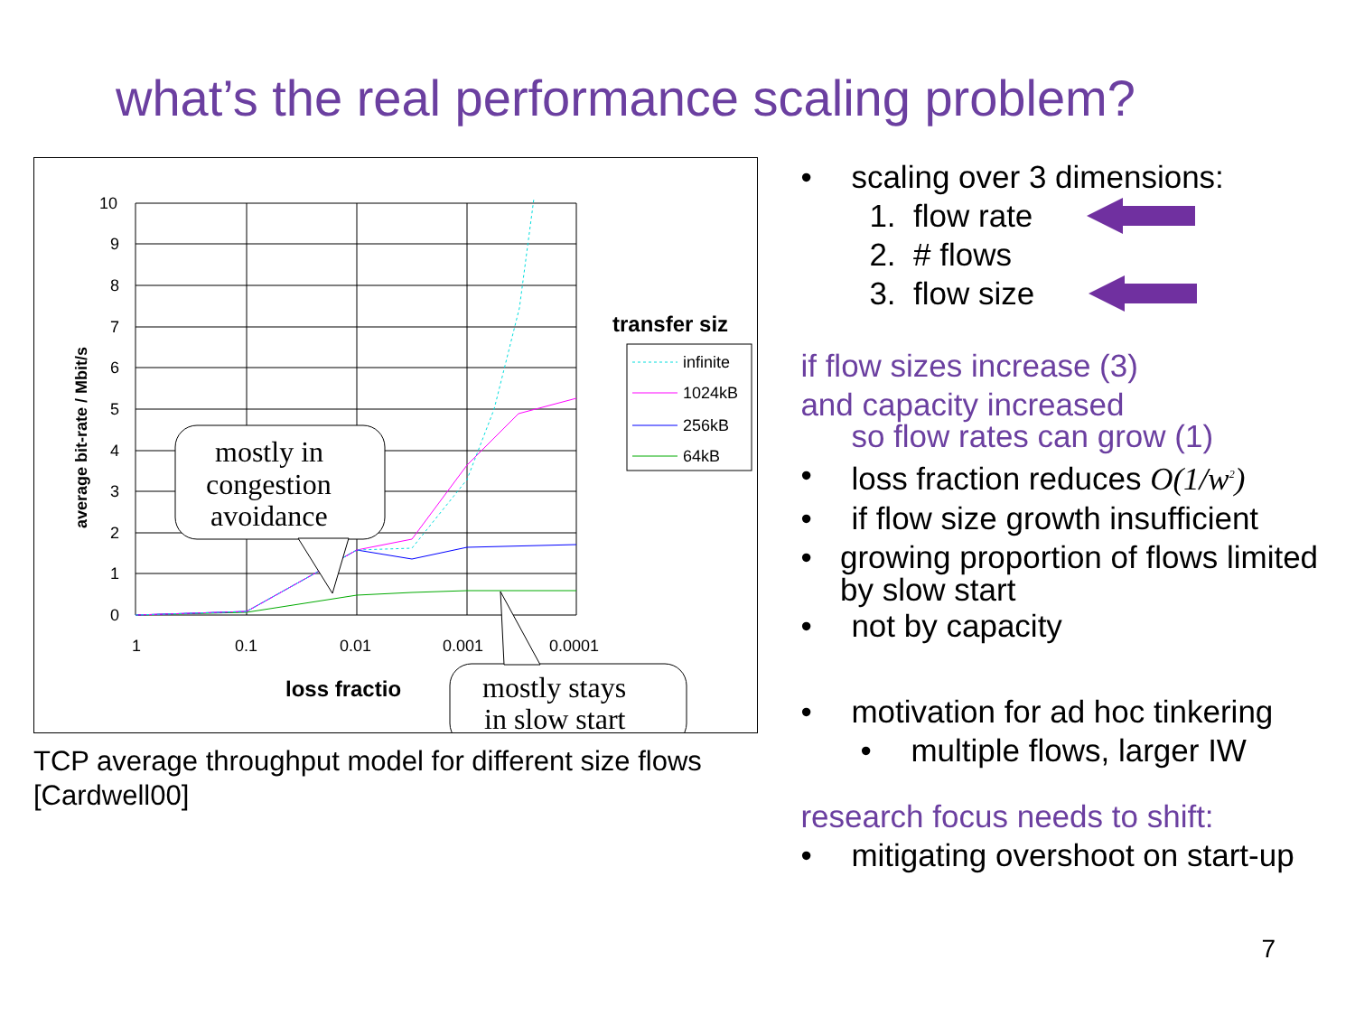what’s the real performance scaling problem?
10
9
8
7
6
5
4
3
2
1
0
1
0.1
0.01
0.001
0.0001
loss fractio
transfer siz
average bit-rate / Mbit/s
infinite
1024kB
256kB
64kB
mostly in
congestion
avoidance
mostly stays
in slow start
TCP average throughput model for different size flows [Cardwell00]
• scaling over 3 dimensions:
1. flow rate
2. # flows
3. flow size
if flow sizes increase (3)
and capacity increased
so flow rates can grow (1)
• loss fraction reduces O(1/w<sup>2</sup>)
• if flow size growth insufficient
• growing proportion of flows limited by slow start
• not by capacity
• motivation for ad hoc tinkering
• multiple flows, larger IW
research focus needs to shift:
• mitigating overshoot on start-up
7